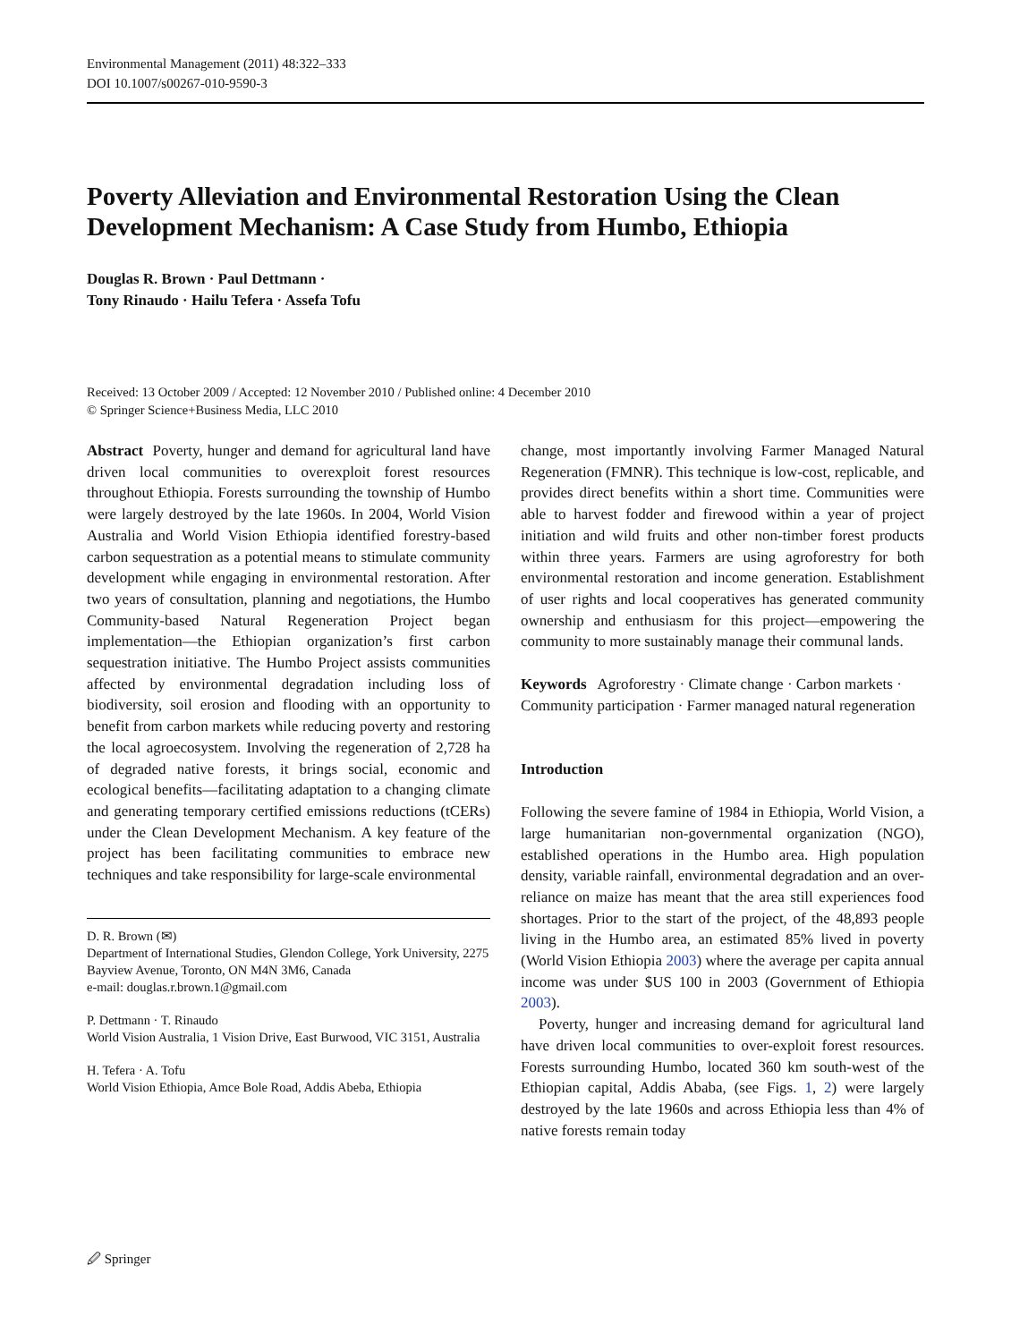Environmental Management (2011) 48:322–333
DOI 10.1007/s00267-010-9590-3
Poverty Alleviation and Environmental Restoration Using the Clean Development Mechanism: A Case Study from Humbo, Ethiopia
Douglas R. Brown · Paul Dettmann ·
Tony Rinaudo · Hailu Tefera · Assefa Tofu
Received: 13 October 2009 / Accepted: 12 November 2010 / Published online: 4 December 2010
© Springer Science+Business Media, LLC 2010
Abstract Poverty, hunger and demand for agricultural land have driven local communities to overexploit forest resources throughout Ethiopia. Forests surrounding the township of Humbo were largely destroyed by the late 1960s. In 2004, World Vision Australia and World Vision Ethiopia identified forestry-based carbon sequestration as a potential means to stimulate community development while engaging in environmental restoration. After two years of consultation, planning and negotiations, the Humbo Community-based Natural Regeneration Project began implementation—the Ethiopian organization’s first carbon sequestration initiative. The Humbo Project assists communities affected by environmental degradation including loss of biodiversity, soil erosion and flooding with an opportunity to benefit from carbon markets while reducing poverty and restoring the local agroecosystem. Involving the regeneration of 2,728 ha of degraded native forests, it brings social, economic and ecological benefits—facilitating adaptation to a changing climate and generating temporary certified emissions reductions (tCERs) under the Clean Development Mechanism. A key feature of the project has been facilitating communities to embrace new techniques and take responsibility for large-scale environmental
D. R. Brown (✉)
Department of International Studies, Glendon College, York University, 2275 Bayview Avenue, Toronto, ON M4N 3M6, Canada
e-mail: douglas.r.brown.1@gmail.com
P. Dettmann · T. Rinaudo
World Vision Australia, 1 Vision Drive, East Burwood, VIC 3151, Australia
H. Tefera · A. Tofu
World Vision Ethiopia, Amce Bole Road, Addis Abeba, Ethiopia
change, most importantly involving Farmer Managed Natural Regeneration (FMNR). This technique is low-cost, replicable, and provides direct benefits within a short time. Communities were able to harvest fodder and firewood within a year of project initiation and wild fruits and other non-timber forest products within three years. Farmers are using agroforestry for both environmental restoration and income generation. Establishment of user rights and local cooperatives has generated community ownership and enthusiasm for this project—empowering the community to more sustainably manage their communal lands.
Keywords Agroforestry · Climate change · Carbon markets · Community participation · Farmer managed natural regeneration
Introduction
Following the severe famine of 1984 in Ethiopia, World Vision, a large humanitarian non-governmental organization (NGO), established operations in the Humbo area. High population density, variable rainfall, environmental degradation and an over-reliance on maize has meant that the area still experiences food shortages. Prior to the start of the project, of the 48,893 people living in the Humbo area, an estimated 85% lived in poverty (World Vision Ethiopia 2003) where the average per capita annual income was under $US 100 in 2003 (Government of Ethiopia 2003).
Poverty, hunger and increasing demand for agricultural land have driven local communities to over-exploit forest resources. Forests surrounding Humbo, located 360 km south-west of the Ethiopian capital, Addis Ababa, (see Figs. 1, 2) were largely destroyed by the late 1960s and across Ethiopia less than 4% of native forests remain today
🖉 Springer